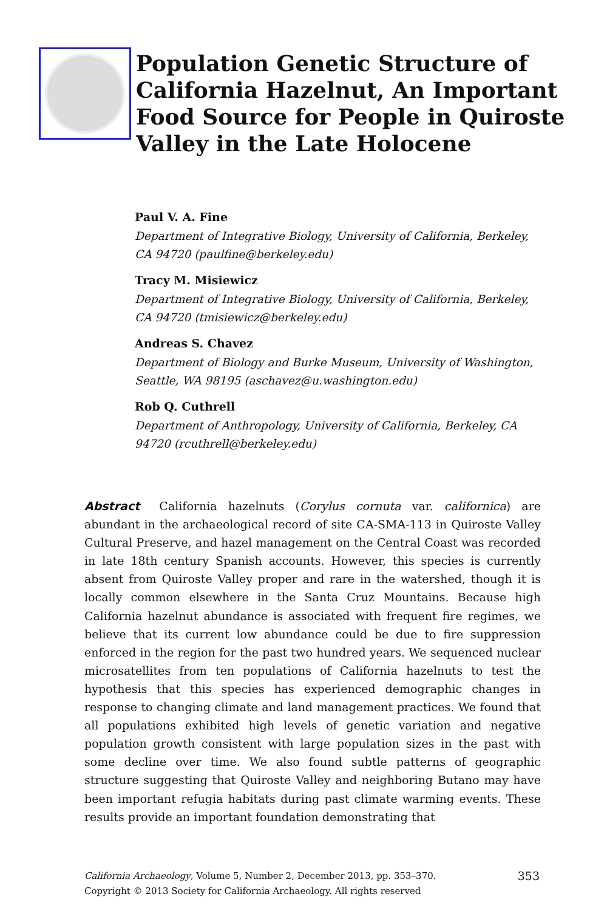Population Genetic Structure of California Hazelnut, An Important Food Source for People in Quiroste Valley in the Late Holocene
Paul V. A. Fine
Department of Integrative Biology, University of California, Berkeley, CA 94720 (paulfine@berkeley.edu)
Tracy M. Misiewicz
Department of Integrative Biology, University of California, Berkeley, CA 94720 (tmisiewicz@berkeley.edu)
Andreas S. Chavez
Department of Biology and Burke Museum, University of Washington, Seattle, WA 98195 (aschavez@u.washington.edu)
Rob Q. Cuthrell
Department of Anthropology, University of California, Berkeley, CA 94720 (rcuthrell@berkeley.edu)
Abstract California hazelnuts (Corylus cornuta var. californica) are abundant in the archaeological record of site CA-SMA-113 in Quiroste Valley Cultural Preserve, and hazel management on the Central Coast was recorded in late 18th century Spanish accounts. However, this species is currently absent from Quiroste Valley proper and rare in the watershed, though it is locally common elsewhere in the Santa Cruz Mountains. Because high California hazelnut abundance is associated with frequent fire regimes, we believe that its current low abundance could be due to fire suppression enforced in the region for the past two hundred years. We sequenced nuclear microsatellites from ten populations of California hazelnuts to test the hypothesis that this species has experienced demographic changes in response to changing climate and land management practices. We found that all populations exhibited high levels of genetic variation and negative population growth consistent with large population sizes in the past with some decline over time. We also found subtle patterns of geographic structure suggesting that Quiroste Valley and neighboring Butano may have been important refugia habitats during past climate warming events. These results provide an important foundation demonstrating that
California Archaeology, Volume 5, Number 2, December 2013, pp. 353–370.
Copyright © 2013 Society for California Archaeology. All rights reserved
353